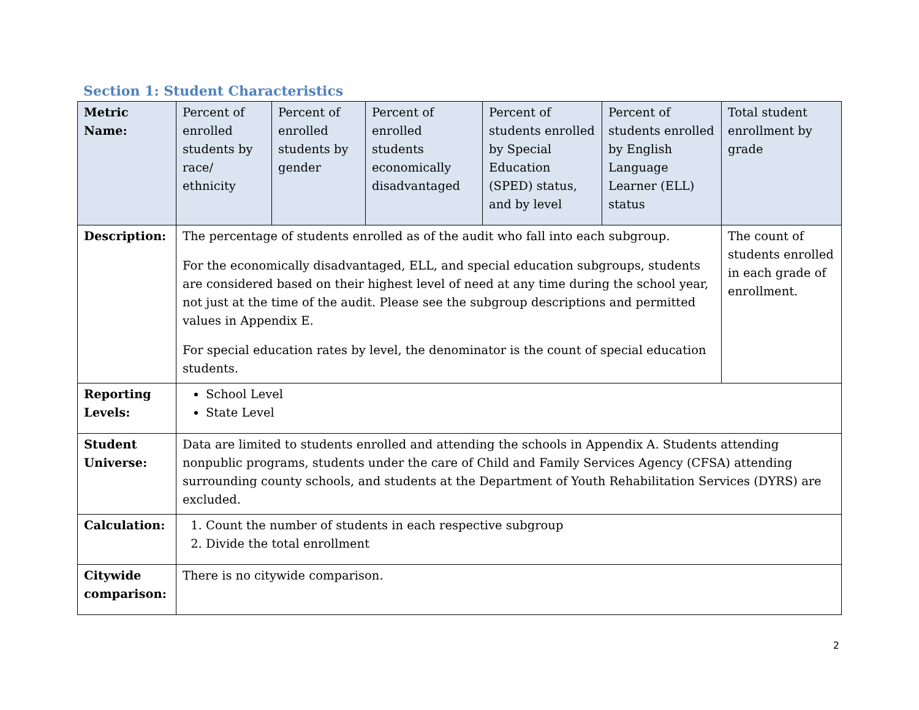Section 1: Student Characteristics
| Metric Name: | Percent of enrolled students by race/ ethnicity | Percent of enrolled students by gender | Percent of enrolled students economically disadvantaged | Percent of students enrolled by Special Education (SPED) status, and by level | Percent of students enrolled by English Language Learner (ELL) status | Total student enrollment by grade |
| Description: | The percentage of students enrolled as of the audit who fall into each subgroup. For the economically disadvantaged, ELL, and special education subgroups, students are considered based on their highest level of need at any time during the school year, not just at the time of the audit. Please see the subgroup descriptions and permitted values in Appendix E. For special education rates by level, the denominator is the count of special education students. | | | | | The count of students enrolled in each grade of enrollment. |
| Reporting Levels: | School Level State Level | | | | | |
| Student Universe: | Data are limited to students enrolled and attending the schools in Appendix A. Students attending nonpublic programs, students under the care of Child and Family Services Agency (CFSA) attending surrounding county schools, and students at the Department of Youth Rehabilitation Services (DYRS) are excluded. | | | | | |
| Calculation: | 1. Count the number of students in each respective subgroup 2. Divide the total enrollment | | | | | |
| Citywide comparison: | There is no citywide comparison. | | | | | |
2